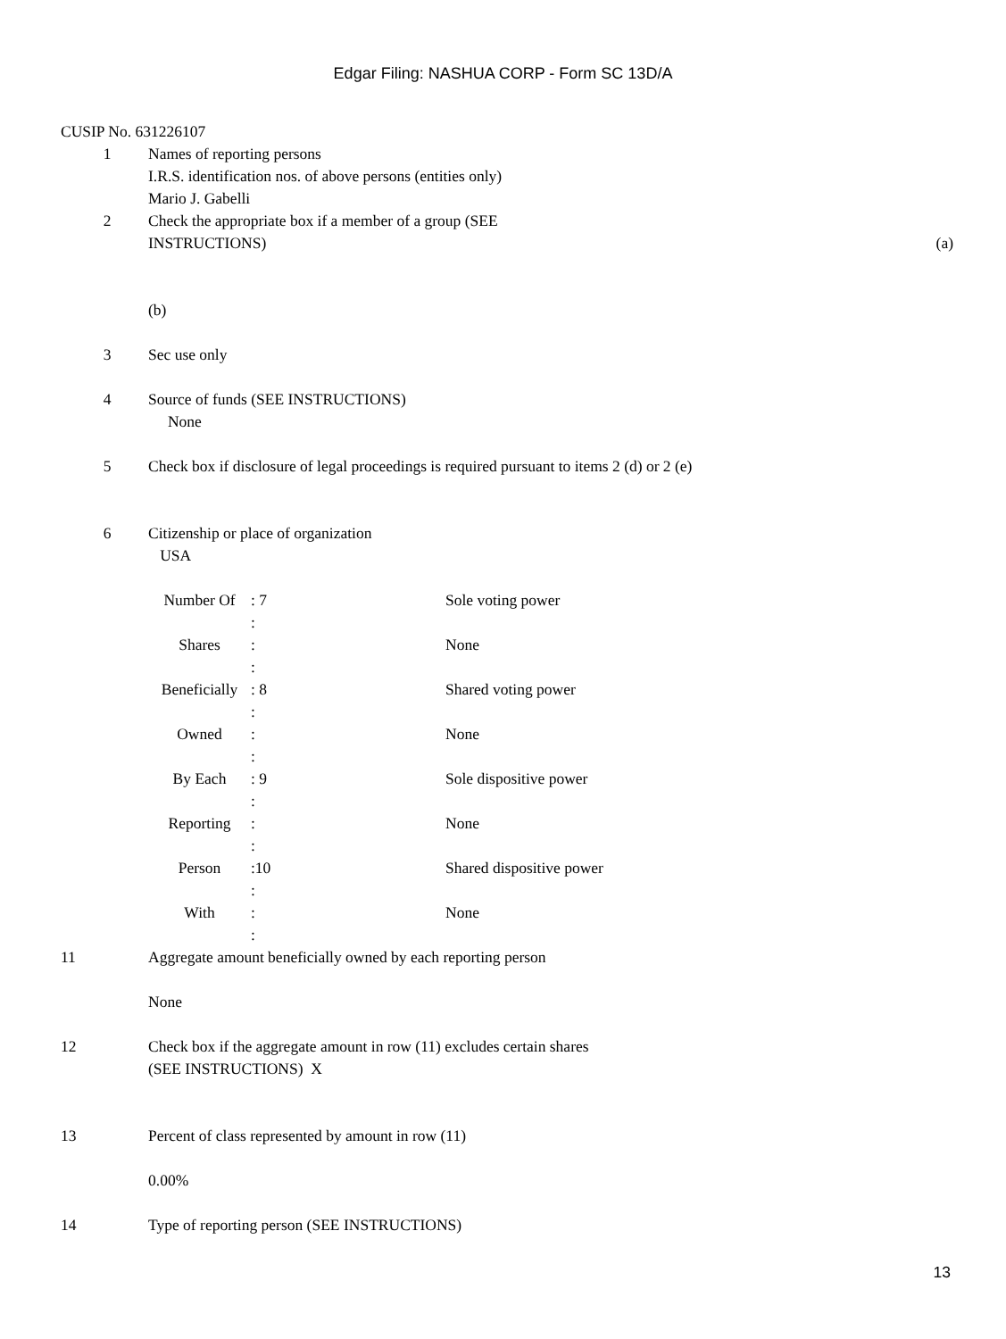Edgar Filing: NASHUA CORP - Form SC 13D/A
CUSIP No. 631226107
1 Names of reporting persons
I.R.S. identification nos. of above persons (entities only)
Mario J. Gabelli
2 Check the appropriate box if a member of a group (SEE
INSTRUCTIONS) (a)
(b)
3 Sec use only
4 Source of funds (SEE INSTRUCTIONS)
None
5 Check box if disclosure of legal proceedings is required pursuant to items 2 (d) or 2 (e)
6 Citizenship or place of organization
USA
| Number Of | : 7 | Sole voting power |
| | : | |
| Shares | : | None |
| | : | |
| Beneficially | : 8 | Shared voting power |
| | : | |
| Owned | : | None |
| | : | |
| By Each | : 9 | Sole dispositive power |
| | : | |
| Reporting | : | None |
| | : | |
| Person | :10 | Shared dispositive power |
| | : | |
| With | : | None |
| | : | |
11 Aggregate amount beneficially owned by each reporting person
None
12 Check box if the aggregate amount in row (11) excludes certain shares
(SEE INSTRUCTIONS) X
13 Percent of class represented by amount in row (11)
0.00%
14 Type of reporting person (SEE INSTRUCTIONS)
13